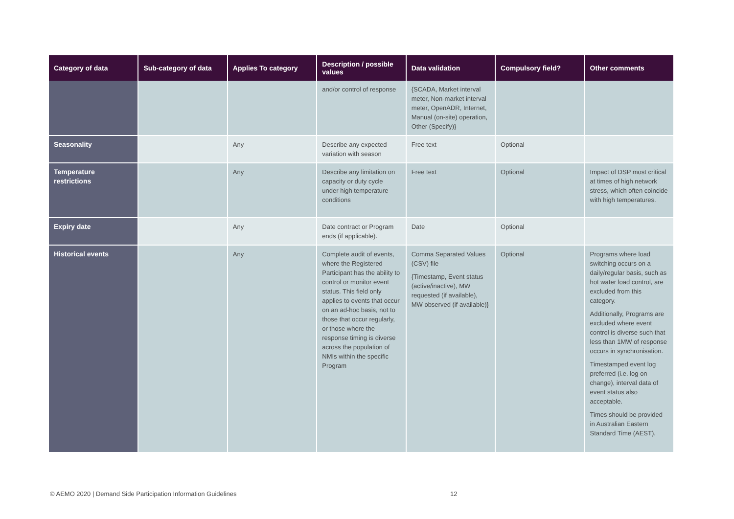| Category of data | Sub-category of data | Applies To category | Description / possible values | Data validation | Compulsory field? | Other comments |
| --- | --- | --- | --- | --- | --- | --- |
| | | | and/or control of response | {SCADA, Market interval meter, Non-market interval meter, OpenADR, Internet, Manual (on-site) operation, Other (Specify)} | | |
| Seasonality | | Any | Describe any expected variation with season | Free text | Optional | |
| Temperature restrictions | | Any | Describe any limitation on capacity or duty cycle under high temperature conditions | Free text | Optional | Impact of DSP most critical at times of high network stress, which often coincide with high temperatures. |
| Expiry date | | Any | Date contract or Program ends (if applicable). | Date | Optional | |
| Historical events | | Any | Complete audit of events, where the Registered Participant has the ability to control or monitor event status. This field only applies to events that occur on an ad-hoc basis, not to those that occur regularly, or those where the response timing is diverse across the population of NMIs within the specific Program | Comma Separated Values (CSV) file {Timestamp, Event status (active/inactive), MW requested (if available), MW observed (if available)} | Optional | Programs where load switching occurs on a daily/regular basis, such as hot water load control, are excluded from this category. Additionally, Programs are excluded where event control is diverse such that less than 1MW of response occurs in synchronisation. Timestamped event log preferred (i.e. log on change), interval data of event status also acceptable. Times should be provided in Australian Eastern Standard Time (AEST). |
© AEMO 2020 | Demand Side Participation Information Guidelines
12